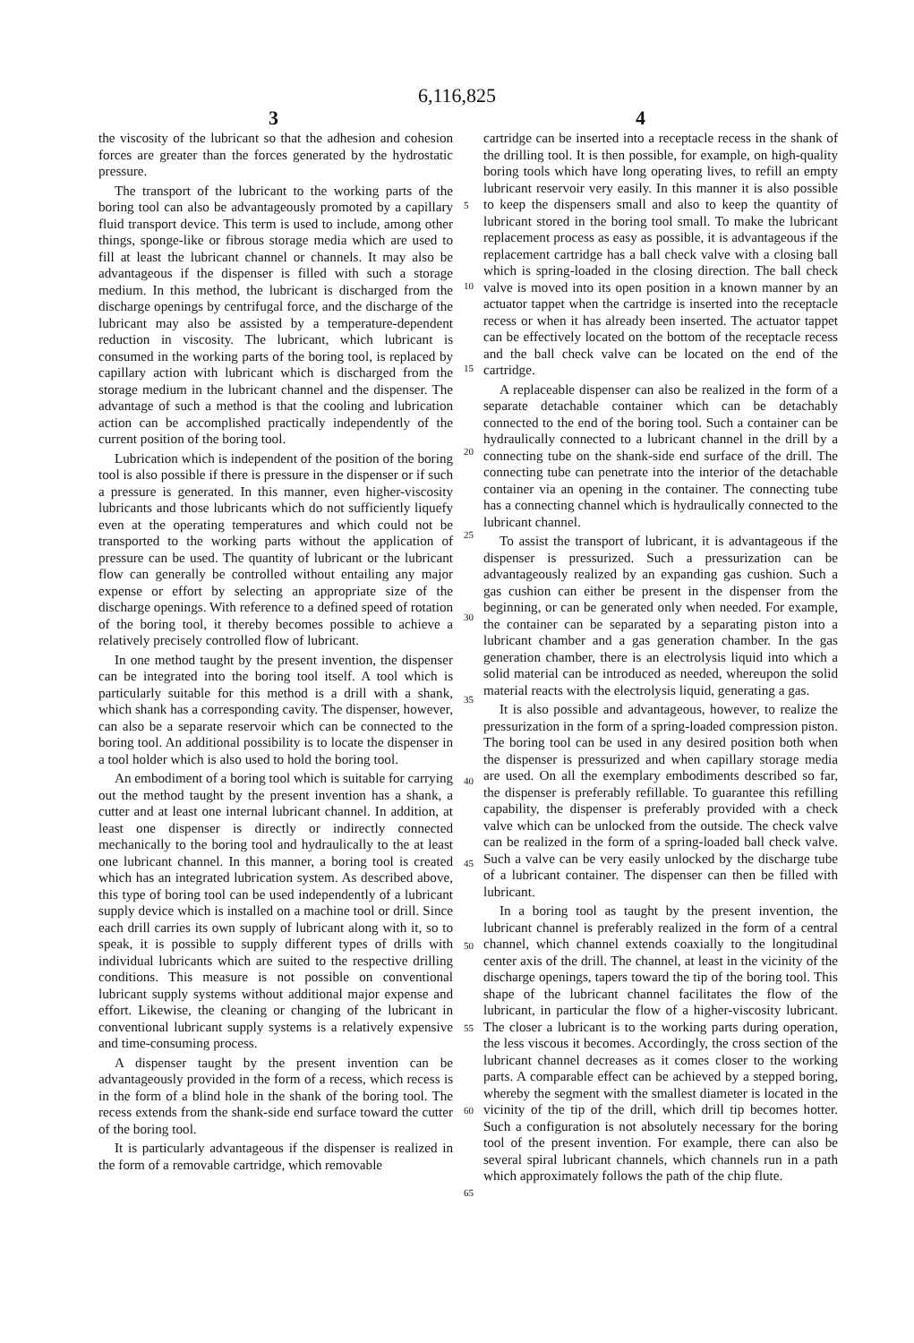6,116,825
3 4
the viscosity of the lubricant so that the adhesion and cohesion forces are greater than the forces generated by the hydrostatic pressure.
The transport of the lubricant to the working parts of the boring tool can also be advantageously promoted by a capillary fluid transport device. This term is used to include, among other things, sponge-like or fibrous storage media which are used to fill at least the lubricant channel or channels. It may also be advantageous if the dispenser is filled with such a storage medium. In this method, the lubricant is discharged from the discharge openings by centrifugal force, and the discharge of the lubricant may also be assisted by a temperature-dependent reduction in viscosity. The lubricant, which lubricant is consumed in the working parts of the boring tool, is replaced by capillary action with lubricant which is discharged from the storage medium in the lubricant channel and the dispenser. The advantage of such a method is that the cooling and lubrication action can be accomplished practically independently of the current position of the boring tool.
Lubrication which is independent of the position of the boring tool is also possible if there is pressure in the dispenser or if such a pressure is generated. In this manner, even higher-viscosity lubricants and those lubricants which do not sufficiently liquefy even at the operating temperatures and which could not be transported to the working parts without the application of pressure can be used. The quantity of lubricant or the lubricant flow can generally be controlled without entailing any major expense or effort by selecting an appropriate size of the discharge openings. With reference to a defined speed of rotation of the boring tool, it thereby becomes possible to achieve a relatively precisely controlled flow of lubricant.
In one method taught by the present invention, the dispenser can be integrated into the boring tool itself. A tool which is particularly suitable for this method is a drill with a shank, which shank has a corresponding cavity. The dispenser, however, can also be a separate reservoir which can be connected to the boring tool. An additional possibility is to locate the dispenser in a tool holder which is also used to hold the boring tool.
An embodiment of a boring tool which is suitable for carrying out the method taught by the present invention has a shank, a cutter and at least one internal lubricant channel. In addition, at least one dispenser is directly or indirectly connected mechanically to the boring tool and hydraulically to the at least one lubricant channel. In this manner, a boring tool is created which has an integrated lubrication system. As described above, this type of boring tool can be used independently of a lubricant supply device which is installed on a machine tool or drill. Since each drill carries its own supply of lubricant along with it, so to speak, it is possible to supply different types of drills with individual lubricants which are suited to the respective drilling conditions. This measure is not possible on conventional lubricant supply systems without additional major expense and effort. Likewise, the cleaning or changing of the lubricant in conventional lubricant supply systems is a relatively expensive and time-consuming process.
A dispenser taught by the present invention can be advantageously provided in the form of a recess, which recess is in the form of a blind hole in the shank of the boring tool. The recess extends from the shank-side end surface toward the cutter of the boring tool.
It is particularly advantageous if the dispenser is realized in the form of a removable cartridge, which removable
5
10
15
20
25
30
35
40
45
50
55
60
65
cartridge can be inserted into a receptacle recess in the shank of the drilling tool. It is then possible, for example, on high-quality boring tools which have long operating lives, to refill an empty lubricant reservoir very easily. In this manner it is also possible to keep the dispensers small and also to keep the quantity of lubricant stored in the boring tool small. To make the lubricant replacement process as easy as possible, it is advantageous if the replacement cartridge has a ball check valve with a closing ball which is spring-loaded in the closing direction. The ball check valve is moved into its open position in a known manner by an actuator tappet when the cartridge is inserted into the receptacle recess or when it has already been inserted. The actuator tappet can be effectively located on the bottom of the receptacle recess and the ball check valve can be located on the end of the cartridge.
A replaceable dispenser can also be realized in the form of a separate detachable container which can be detachably connected to the end of the boring tool. Such a container can be hydraulically connected to a lubricant channel in the drill by a connecting tube on the shank-side end surface of the drill. The connecting tube can penetrate into the interior of the detachable container via an opening in the container. The connecting tube has a connecting channel which is hydraulically connected to the lubricant channel.
To assist the transport of lubricant, it is advantageous if the dispenser is pressurized. Such a pressurization can be advantageously realized by an expanding gas cushion. Such a gas cushion can either be present in the dispenser from the beginning, or can be generated only when needed. For example, the container can be separated by a separating piston into a lubricant chamber and a gas generation chamber. In the gas generation chamber, there is an electrolysis liquid into which a solid material can be introduced as needed, whereupon the solid material reacts with the electrolysis liquid, generating a gas.
It is also possible and advantageous, however, to realize the pressurization in the form of a spring-loaded compression piston. The boring tool can be used in any desired position both when the dispenser is pressurized and when capillary storage media are used. On all the exemplary embodiments described so far, the dispenser is preferably refillable. To guarantee this refilling capability, the dispenser is preferably provided with a check valve which can be unlocked from the outside. The check valve can be realized in the form of a spring-loaded ball check valve. Such a valve can be very easily unlocked by the discharge tube of a lubricant container. The dispenser can then be filled with lubricant.
In a boring tool as taught by the present invention, the lubricant channel is preferably realized in the form of a central channel, which channel extends coaxially to the longitudinal center axis of the drill. The channel, at least in the vicinity of the discharge openings, tapers toward the tip of the boring tool. This shape of the lubricant channel facilitates the flow of the lubricant, in particular the flow of a higher-viscosity lubricant. The closer a lubricant is to the working parts during operation, the less viscous it becomes. Accordingly, the cross section of the lubricant channel decreases as it comes closer to the working parts. A comparable effect can be achieved by a stepped boring, whereby the segment with the smallest diameter is located in the vicinity of the tip of the drill, which drill tip becomes hotter. Such a configuration is not absolutely necessary for the boring tool of the present invention. For example, there can also be several spiral lubricant channels, which channels run in a path which approximately follows the path of the chip flute.